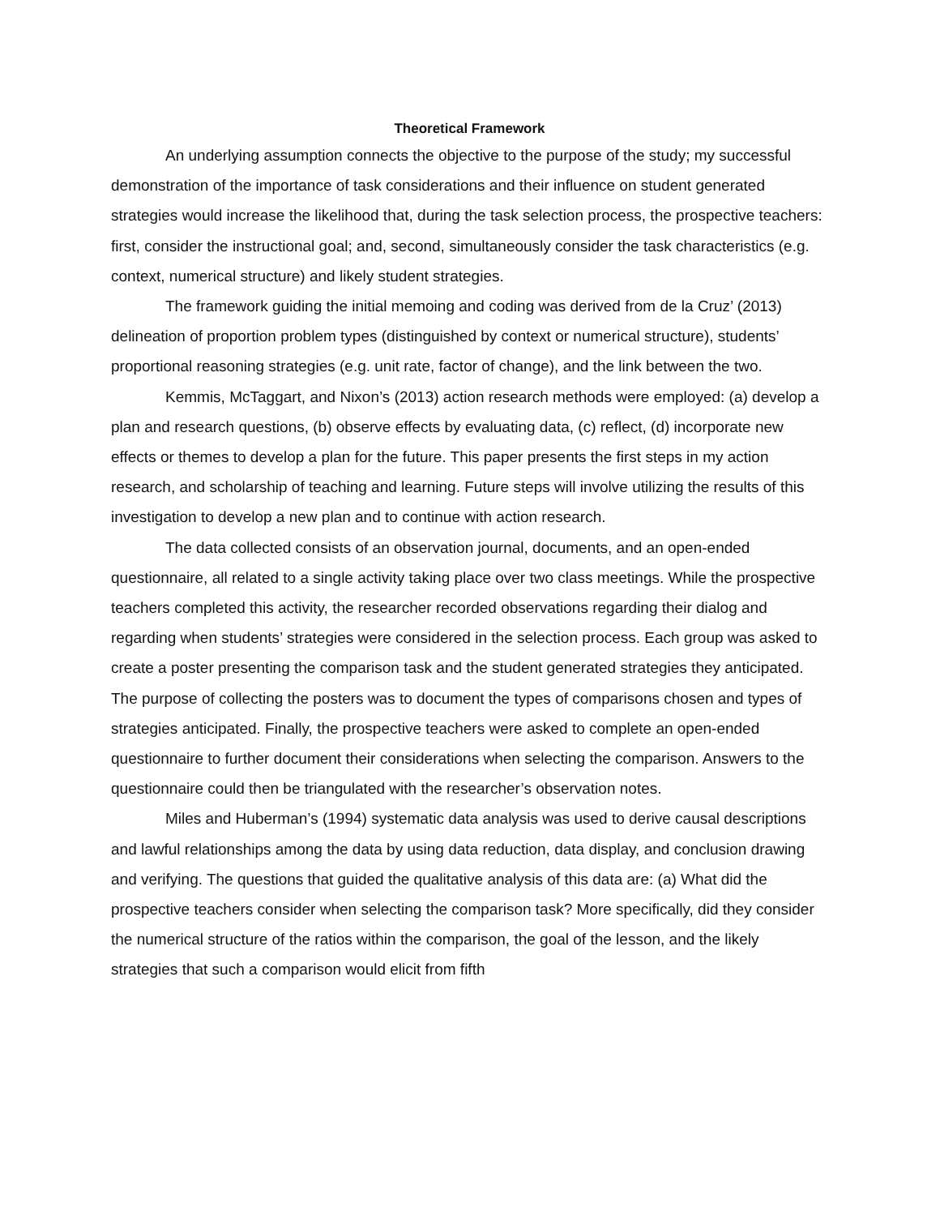Theoretical Framework
An underlying assumption connects the objective to the purpose of the study; my successful demonstration of the importance of task considerations and their influence on student generated strategies would increase the likelihood that, during the task selection process, the prospective teachers: first, consider the instructional goal; and, second, simultaneously consider the task characteristics (e.g. context, numerical structure) and likely student strategies.
The framework guiding the initial memoing and coding was derived from de la Cruz’ (2013) delineation of proportion problem types (distinguished by context or numerical structure), students’ proportional reasoning strategies (e.g. unit rate, factor of change), and the link between the two.
Kemmis, McTaggart, and Nixon’s (2013) action research methods were employed: (a) develop a plan and research questions, (b) observe effects by evaluating data, (c) reflect, (d) incorporate new effects or themes to develop a plan for the future. This paper presents the first steps in my action research, and scholarship of teaching and learning. Future steps will involve utilizing the results of this investigation to develop a new plan and to continue with action research.
The data collected consists of an observation journal, documents, and an open-ended questionnaire, all related to a single activity taking place over two class meetings. While the prospective teachers completed this activity, the researcher recorded observations regarding their dialog and regarding when students’ strategies were considered in the selection process. Each group was asked to create a poster presenting the comparison task and the student generated strategies they anticipated. The purpose of collecting the posters was to document the types of comparisons chosen and types of strategies anticipated. Finally, the prospective teachers were asked to complete an open-ended questionnaire to further document their considerations when selecting the comparison. Answers to the questionnaire could then be triangulated with the researcher’s observation notes.
Miles and Huberman’s (1994) systematic data analysis was used to derive causal descriptions and lawful relationships among the data by using data reduction, data display, and conclusion drawing and verifying. The questions that guided the qualitative analysis of this data are: (a) What did the prospective teachers consider when selecting the comparison task? More specifically, did they consider the numerical structure of the ratios within the comparison, the goal of the lesson, and the likely strategies that such a comparison would elicit from fifth